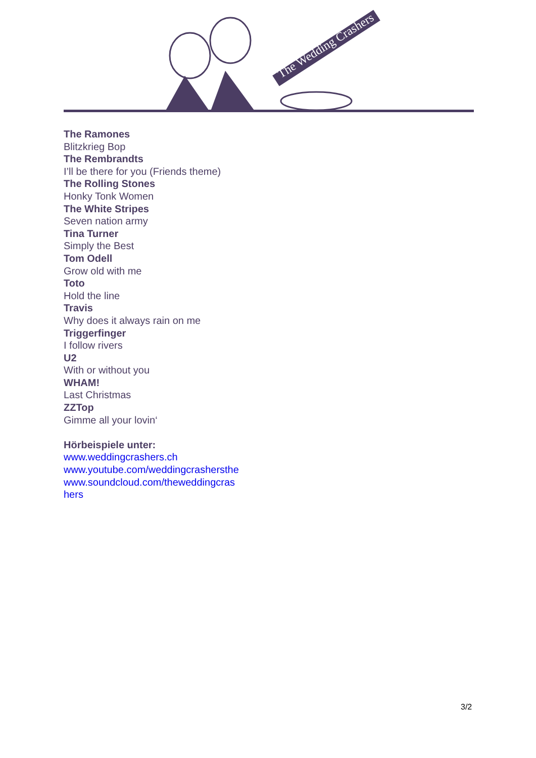The Wedding Crashers
The Ramones
Blitzkrieg Bop
The Rembrandts
I’ll be there for you (Friends theme)
The Rolling Stones
Honky Tonk Women
The White Stripes
Seven nation army
Tina Turner
Simply the Best
Tom Odell
Grow old with me
Toto
Hold the line
Travis
Why does it always rain on me
Triggerfinger
I follow rivers
U2
With or without you
WHAM!
Last Christmas
ZZTop
Gimme all your lovin‘
Hörbeispiele unter:
www.weddingcrashers.ch
www.youtube.com/weddingcrashersthe
www.soundcloud.com/theweddingcras
hers
3/2